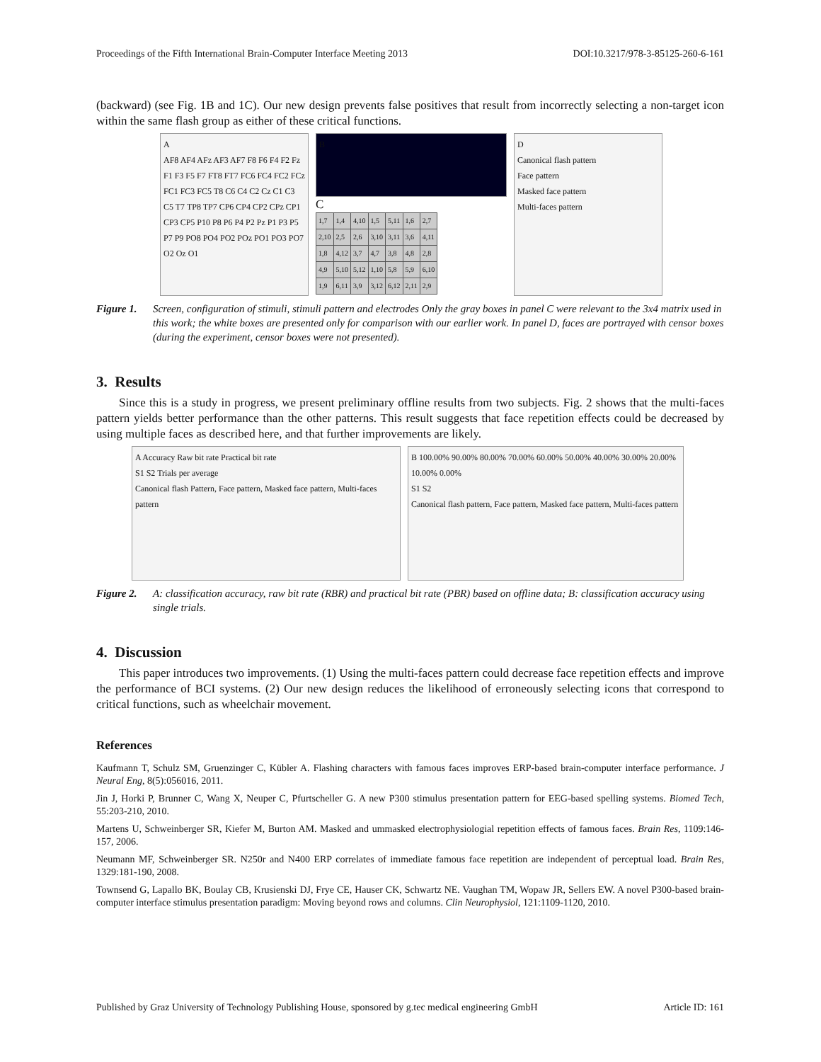Proceedings of the Fifth International Brain-Computer Interface Meeting 2013 DOI:10.3217/978-3-85125-260-6-161
(backward) (see Fig. 1B and 1C). Our new design prevents false positives that result from incorrectly selecting a non-target icon within the same flash group as either of these critical functions.
A
AF8 AF4 AFz AF3 AF7 F8 F6 F4 F2 Fz F1 F3 F5 F7 FT8 FT7 FC6 FC4 FC2 FCz FC1 FC3 FC5 T8 C6 C4 C2 Cz C1 C3 C5 T7 TP8 TP7 CP6 CP4 CP2 CPz CP1 CP3 CP5 P10 P8 P6 P4 P2 Pz P1 P3 P5 P7 P9 PO8 PO4 PO2 POz PO1 PO3 PO7 O2 Oz O1
B
C
| 1,7 | 1,4 | 4,10 | 1,5 | 5,11 | 1,6 | 2,7 |
| 2,10 | 2,5 | 2,6 | 3,10 | 3,11 | 3,6 | 4,11 |
| 1,8 | 4,12 | 3,7 | 4,7 | 3,8 | 4,8 | 2,8 |
| 4,9 | 5,10 | 5,12 | 1,10 | 5,8 | 5,9 | 6,10 |
| 1,9 | 6,11 | 3,9 | 3,12 | 6,12 | 2,11 | 2,9 |
D
Canonical flash pattern
Face pattern
Masked face pattern
Multi-faces pattern
Figure 1. Screen, configuration of stimuli, stimuli pattern and electrodes Only the gray boxes in panel C were relevant to the 3x4 matrix used in this work; the white boxes are presented only for comparison with our earlier work. In panel D, faces are portrayed with censor boxes (during the experiment, censor boxes were not presented).
3. Results
Since this is a study in progress, we present preliminary offline results from two subjects. Fig. 2 shows that the multi-faces pattern yields better performance than the other patterns. This result suggests that face repetition effects could be decreased by using multiple faces as described here, and that further improvements are likely.
A Accuracy Raw bit rate Practical bit rate
S1 S2 Trials per average
Canonical flash Pattern, Face pattern, Masked face pattern, Multi-faces pattern
B 100.00% 90.00% 80.00% 70.00% 60.00% 50.00% 40.00% 30.00% 20.00% 10.00% 0.00%
S1 S2
Canonical flash pattern, Face pattern, Masked face pattern, Multi-faces pattern
Figure 2. A: classification accuracy, raw bit rate (RBR) and practical bit rate (PBR) based on offline data; B: classification accuracy using single trials.
4. Discussion
This paper introduces two improvements. (1) Using the multi-faces pattern could decrease face repetition effects and improve the performance of BCI systems. (2) Our new design reduces the likelihood of erroneously selecting icons that correspond to critical functions, such as wheelchair movement.
References
Kaufmann T, Schulz SM, Gruenzinger C, Kübler A. Flashing characters with famous faces improves ERP-based brain-computer interface performance. J Neural Eng, 8(5):056016, 2011.
Jin J, Horki P, Brunner C, Wang X, Neuper C, Pfurtscheller G. A new P300 stimulus presentation pattern for EEG-based spelling systems. Biomed Tech, 55:203-210, 2010.
Martens U, Schweinberger SR, Kiefer M, Burton AM. Masked and ummasked electrophysiologial repetition effects of famous faces. Brain Res, 1109:146-157, 2006.
Neumann MF, Schweinberger SR. N250r and N400 ERP correlates of immediate famous face repetition are independent of perceptual load. Brain Res, 1329:181-190, 2008.
Townsend G, Lapallo BK, Boulay CB, Krusienski DJ, Frye CE, Hauser CK, Schwartz NE. Vaughan TM, Wopaw JR, Sellers EW. A novel P300-based brain-computer interface stimulus presentation paradigm: Moving beyond rows and columns. Clin Neurophysiol, 121:1109-1120, 2010.
Published by Graz University of Technology Publishing House, sponsored by g.tec medical engineering GmbH Article ID: 161